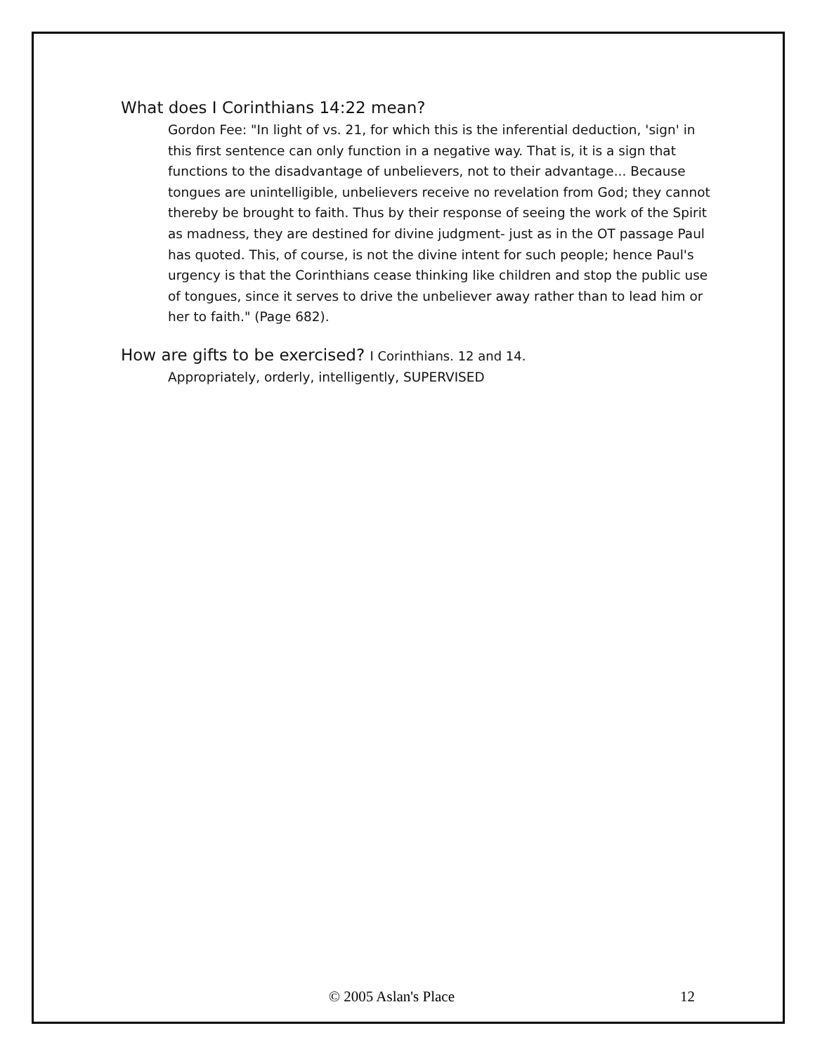What does I Corinthians 14:22 mean?
Gordon Fee: "In light of vs. 21, for which this is the inferential deduction, 'sign' in this first sentence can only function in a negative way. That is, it is a sign that functions to the disadvantage of unbelievers, not to their advantage... Because tongues are unintelligible, unbelievers receive no revelation from God; they cannot thereby be brought to faith. Thus by their response of seeing the work of the Spirit as madness, they are destined for divine judgment- just as in the OT passage Paul has quoted. This, of course, is not the divine intent for such people; hence Paul's urgency is that the Corinthians cease thinking like children and stop the public use of tongues, since it serves to drive the unbeliever away rather than to lead him or her to faith." (Page 682).
How are gifts to be exercised? I Corinthians. 12 and 14.
Appropriately, orderly, intelligently, SUPERVISED
© 2005 Aslan's Place 12